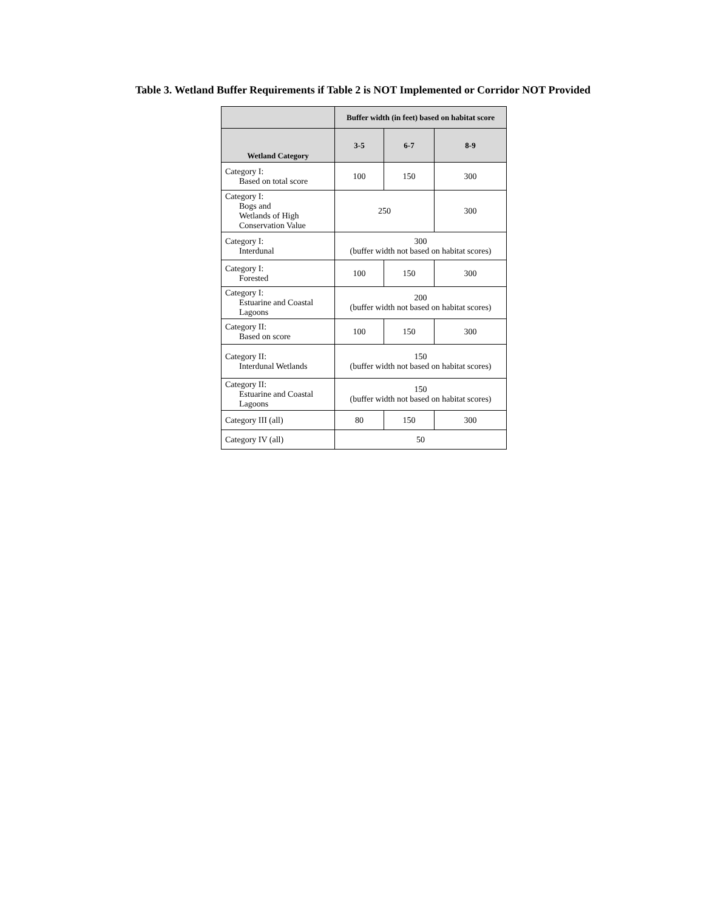Table 3. Wetland Buffer Requirements if Table 2 is NOT Implemented or Corridor NOT Provided
| | Buffer width (in feet) based on habitat score | | |
| --- | --- | --- | --- |
| Wetland Category | 3-5 | 6-7 | 8-9 |
| Category I: Based on total score | 100 | 150 | 300 |
| Category I: Bogs and Wetlands of High Conservation Value | 250 | | 300 |
| Category I: Interdunal | 300 (buffer width not based on habitat scores) | | |
| Category I: Forested | 100 | 150 | 300 |
| Category I: Estuarine and Coastal Lagoons | 200 (buffer width not based on habitat scores) | | |
| Category II: Based on score | 100 | 150 | 300 |
| Category II: Interdunal Wetlands | 150 (buffer width not based on habitat scores) | | |
| Category II: Estuarine and Coastal Lagoons | 150 (buffer width not based on habitat scores) | | |
| Category III (all) | 80 | 150 | 300 |
| Category IV (all) | 50 | | |